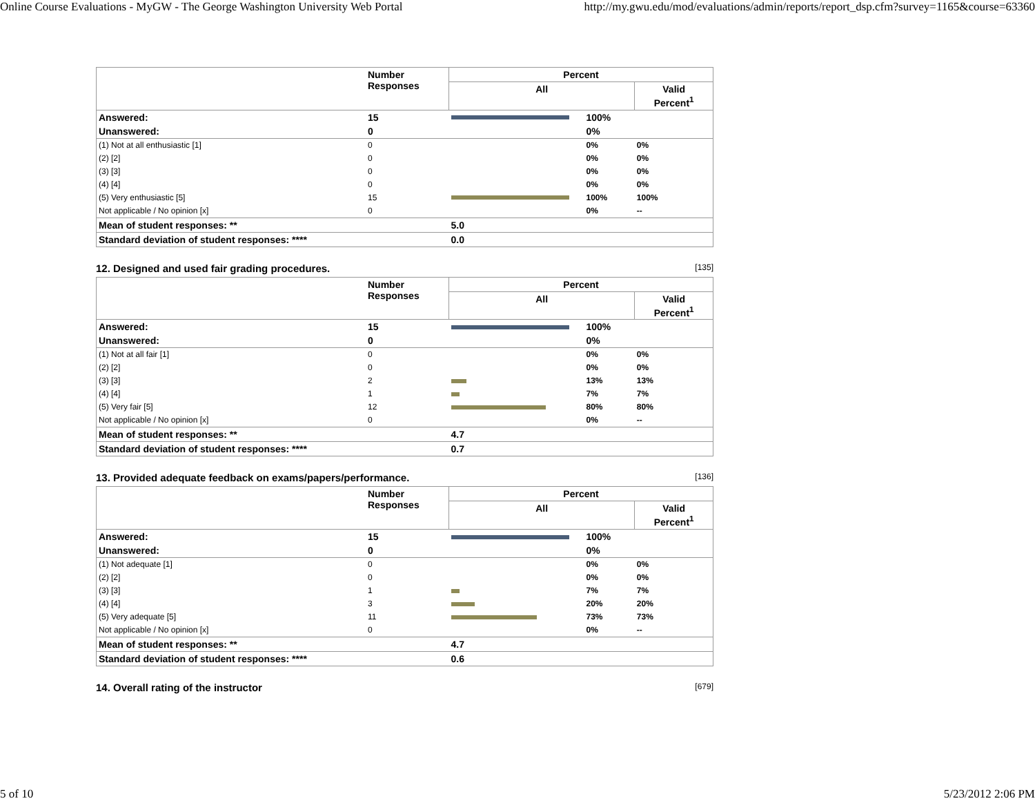Online Course Evaluations - MyGW - The George Washington University Web Portal http://my.gwu.edu/mod/evaluations/admin/reports/report_dsp.cfm?survey=1165&course=63360
| | Number Responses | Percent | | |
| --- | --- | --- | --- | --- |
| | | All | | Valid Percent<sup>1</sup> |
| Answered: | 15 | | 100% | |
| Unanswered: | 0 | | 0% | |
| (1) Not at all enthusiastic [1] | 0 | | 0% | 0% |
| (2) [2] | 0 | | 0% | 0% |
| (3) [3] | 0 | | 0% | 0% |
| (4) [4] | 0 | | 0% | 0% |
| (5) Very enthusiastic [5] | 15 | | 100% | 100% |
| Not applicable / No opinion [x] | 0 | | 0% | -- |
| Mean of student responses: ** | | 5.0 | | |
| Standard deviation of student responses: **** | | 0.0 | | |
12. Designed and used fair grading procedures. [135]
| | Number Responses | Percent | | |
| --- | --- | --- | --- | --- |
| | | All | | Valid Percent<sup>1</sup> |
| Answered: | 15 | | 100% | |
| Unanswered: | 0 | | 0% | |
| (1) Not at all fair [1] | 0 | | 0% | 0% |
| (2) [2] | 0 | | 0% | 0% |
| (3) [3] | 2 | | 13% | 13% |
| (4) [4] | 1 | | 7% | 7% |
| (5) Very fair [5] | 12 | | 80% | 80% |
| Not applicable / No opinion [x] | 0 | | 0% | -- |
| Mean of student responses: ** | | 4.7 | | |
| Standard deviation of student responses: **** | | 0.7 | | |
13. Provided adequate feedback on exams/papers/performance. [136]
| | Number Responses | Percent | | |
| --- | --- | --- | --- | --- |
| | | All | | Valid Percent<sup>1</sup> |
| Answered: | 15 | | 100% | |
| Unanswered: | 0 | | 0% | |
| (1) Not adequate [1] | 0 | | 0% | 0% |
| (2) [2] | 0 | | 0% | 0% |
| (3) [3] | 1 | | 7% | 7% |
| (4) [4] | 3 | | 20% | 20% |
| (5) Very adequate [5] | 11 | | 73% | 73% |
| Not applicable / No opinion [x] | 0 | | 0% | -- |
| Mean of student responses: ** | | 4.7 | | |
| Standard deviation of student responses: **** | | 0.6 | | |
14. Overall rating of the instructor [679]
5 of 10 5/23/2012 2:06 PM